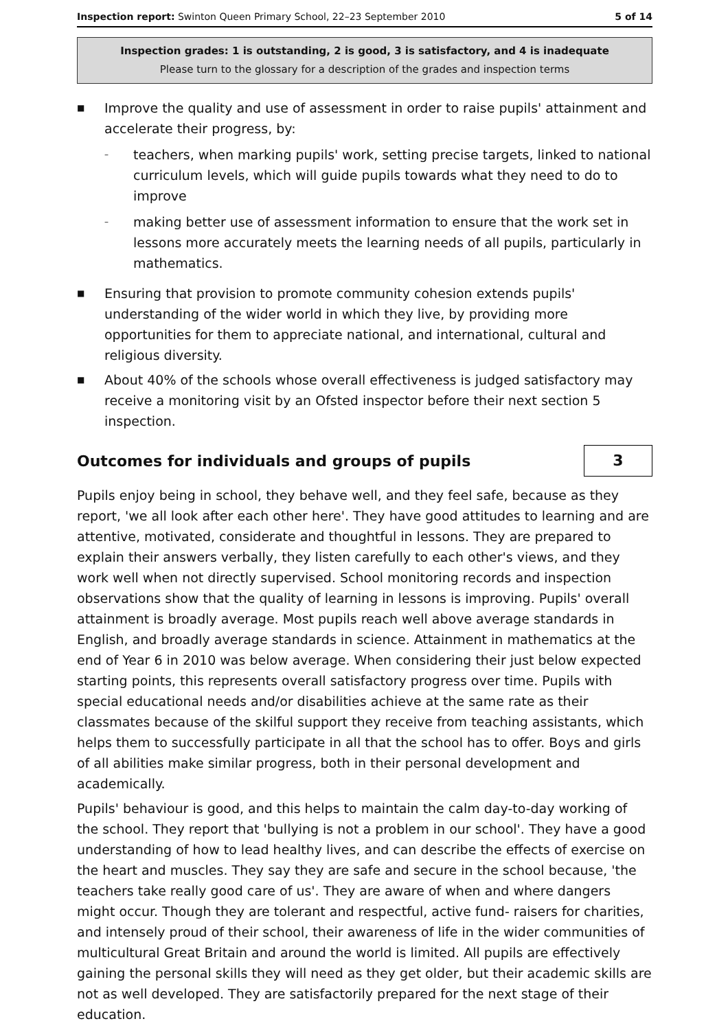Inspection report: Swinton Queen Primary School, 22–23 September 2010 5 of 14
Inspection grades: 1 is outstanding, 2 is good, 3 is satisfactory, and 4 is inadequate
Please turn to the glossary for a description of the grades and inspection terms
■
Improve the quality and use of assessment in order to raise pupils' attainment and accelerate their progress, by:
– teachers, when marking pupils' work, setting precise targets, linked to national curriculum levels, which will guide pupils towards what they need to do to improve
– making better use of assessment information to ensure that the work set in lessons more accurately meets the learning needs of all pupils, particularly in mathematics.
■ Ensuring that provision to promote community cohesion extends pupils' understanding of the wider world in which they live, by providing more opportunities for them to appreciate national, and international, cultural and religious diversity.
■ About 40% of the schools whose overall effectiveness is judged satisfactory may receive a monitoring visit by an Ofsted inspector before their next section 5 inspection.
Outcomes for individuals and groups of pupils
3
Pupils enjoy being in school, they behave well, and they feel safe, because as they report, 'we all look after each other here'. They have good attitudes to learning and are attentive, motivated, considerate and thoughtful in lessons. They are prepared to explain their answers verbally, they listen carefully to each other's views, and they work well when not directly supervised. School monitoring records and inspection observations show that the quality of learning in lessons is improving. Pupils' overall attainment is broadly average. Most pupils reach well above average standards in English, and broadly average standards in science. Attainment in mathematics at the end of Year 6 in 2010 was below average. When considering their just below expected starting points, this represents overall satisfactory progress over time. Pupils with special educational needs and/or disabilities achieve at the same rate as their classmates because of the skilful support they receive from teaching assistants, which helps them to successfully participate in all that the school has to offer. Boys and girls of all abilities make similar progress, both in their personal development and academically.
Pupils' behaviour is good, and this helps to maintain the calm day-to-day working of the school. They report that 'bullying is not a problem in our school'. They have a good understanding of how to lead healthy lives, and can describe the effects of exercise on the heart and muscles. They say they are safe and secure in the school because, 'the teachers take really good care of us'. They are aware of when and where dangers might occur. Though they are tolerant and respectful, active fund- raisers for charities, and intensely proud of their school, their awareness of life in the wider communities of multicultural Great Britain and around the world is limited. All pupils are effectively gaining the personal skills they will need as they get older, but their academic skills are not as well developed. They are satisfactorily prepared for the next stage of their education.